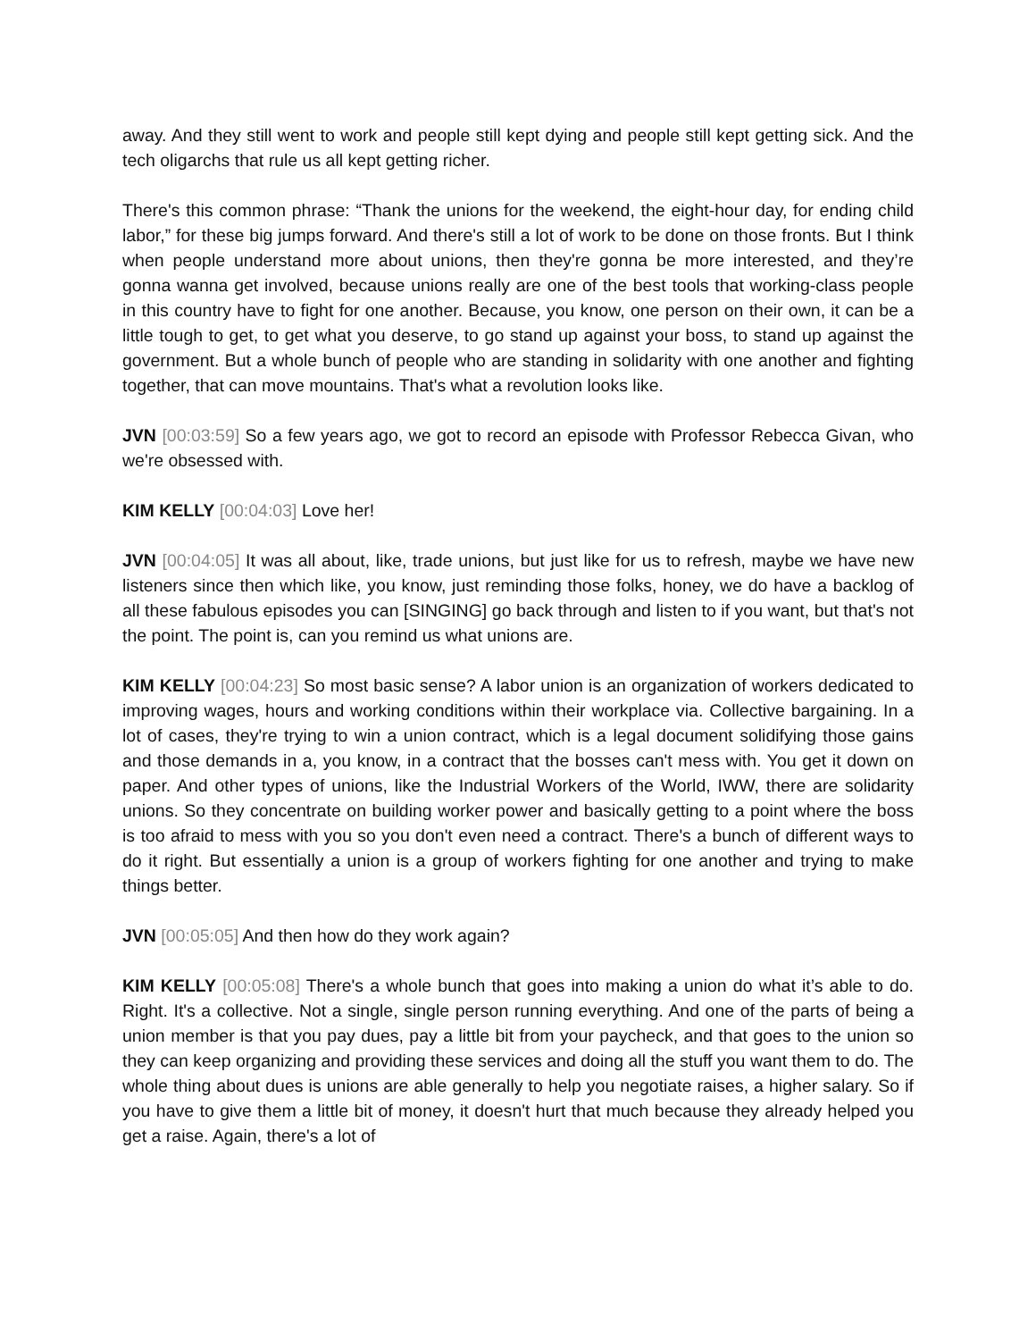away. And they still went to work and people still kept dying and people still kept getting sick. And the tech oligarchs that rule us all kept getting richer.
There's this common phrase: “Thank the unions for the weekend, the eight-hour day, for ending child labor,” for these big jumps forward. And there's still a lot of work to be done on those fronts. But I think when people understand more about unions, then they're gonna be more interested, and they’re gonna wanna get involved, because unions really are one of the best tools that working-class people in this country have to fight for one another. Because, you know, one person on their own, it can be a little tough to get, to get what you deserve, to go stand up against your boss, to stand up against the government. But a whole bunch of people who are standing in solidarity with one another and fighting together, that can move mountains. That's what a revolution looks like.
JVN [00:03:59] So a few years ago, we got to record an episode with Professor Rebecca Givan, who we're obsessed with.
KIM KELLY [00:04:03] Love her!
JVN [00:04:05] It was all about, like, trade unions, but just like for us to refresh, maybe we have new listeners since then which like, you know, just reminding those folks, honey, we do have a backlog of all these fabulous episodes you can [SINGING] go back through and listen to if you want, but that's not the point. The point is, can you remind us what unions are.
KIM KELLY [00:04:23] So most basic sense? A labor union is an organization of workers dedicated to improving wages, hours and working conditions within their workplace via. Collective bargaining. In a lot of cases, they're trying to win a union contract, which is a legal document solidifying those gains and those demands in a, you know, in a contract that the bosses can't mess with. You get it down on paper. And other types of unions, like the Industrial Workers of the World, IWW, there are solidarity unions. So they concentrate on building worker power and basically getting to a point where the boss is too afraid to mess with you so you don't even need a contract. There's a bunch of different ways to do it right. But essentially a union is a group of workers fighting for one another and trying to make things better.
JVN [00:05:05] And then how do they work again?
KIM KELLY [00:05:08] There's a whole bunch that goes into making a union do what it’s able to do. Right. It's a collective. Not a single, single person running everything. And one of the parts of being a union member is that you pay dues, pay a little bit from your paycheck, and that goes to the union so they can keep organizing and providing these services and doing all the stuff you want them to do. The whole thing about dues is unions are able generally to help you negotiate raises, a higher salary. So if you have to give them a little bit of money, it doesn't hurt that much because they already helped you get a raise. Again, there's a lot of